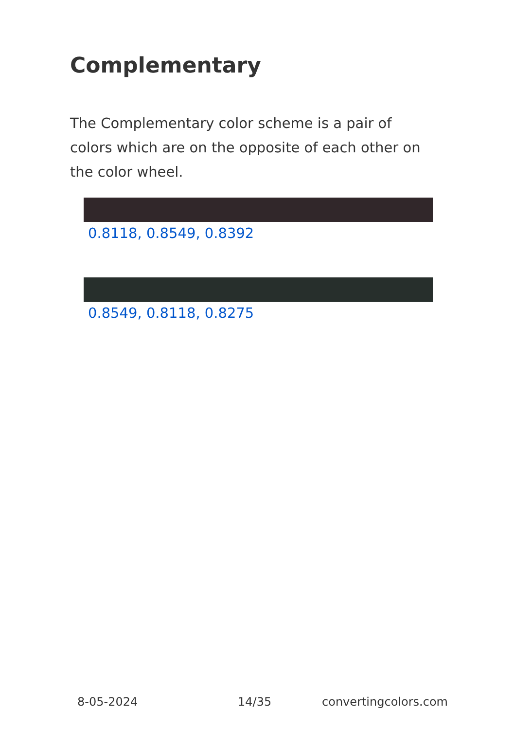Complementary
The Complementary color scheme is a pair of colors which are on the opposite of each other on the color wheel.
0.8118, 0.8549, 0.8392
0.8549, 0.8118, 0.8275
8-05-2024 14/35 convertingcolors.com